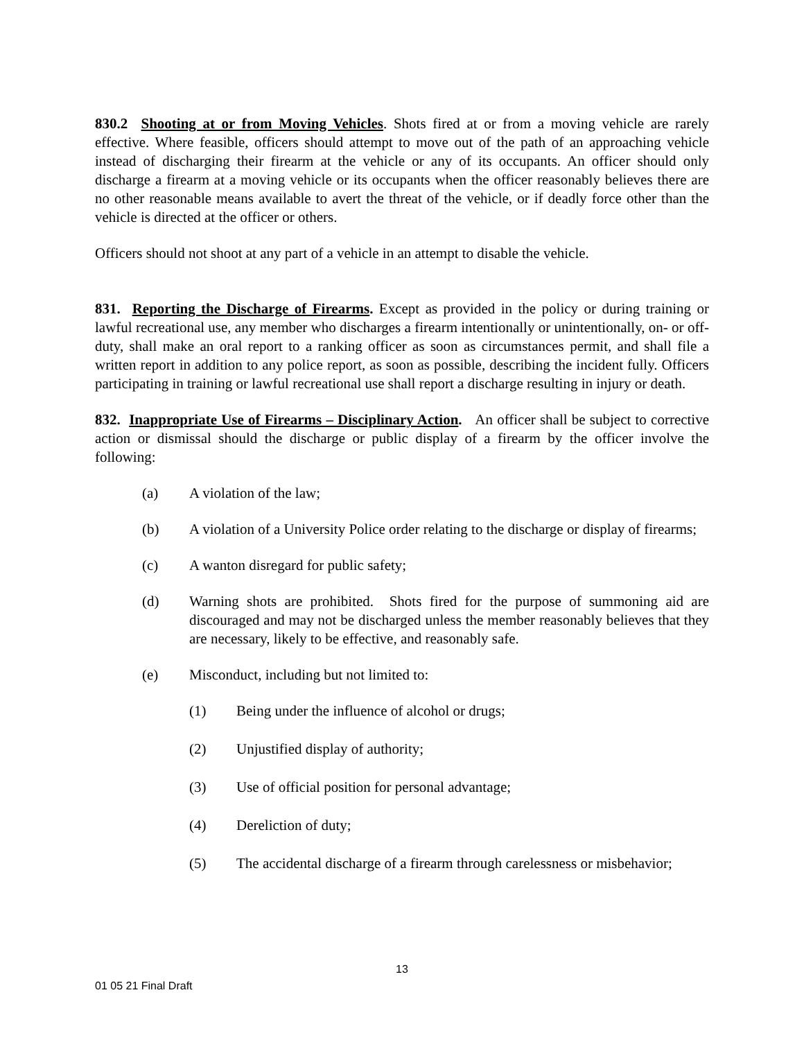830.2 Shooting at or from Moving Vehicles. Shots fired at or from a moving vehicle are rarely effective. Where feasible, officers should attempt to move out of the path of an approaching vehicle instead of discharging their firearm at the vehicle or any of its occupants. An officer should only discharge a firearm at a moving vehicle or its occupants when the officer reasonably believes there are no other reasonable means available to avert the threat of the vehicle, or if deadly force other than the vehicle is directed at the officer or others.
Officers should not shoot at any part of a vehicle in an attempt to disable the vehicle.
831. Reporting the Discharge of Firearms. Except as provided in the policy or during training or lawful recreational use, any member who discharges a firearm intentionally or unintentionally, on- or off-duty, shall make an oral report to a ranking officer as soon as circumstances permit, and shall file a written report in addition to any police report, as soon as possible, describing the incident fully. Officers participating in training or lawful recreational use shall report a discharge resulting in injury or death.
832. Inappropriate Use of Firearms – Disciplinary Action. An officer shall be subject to corrective action or dismissal should the discharge or public display of a firearm by the officer involve the following:
(a) A violation of the law;
(b) A violation of a University Police order relating to the discharge or display of firearms;
(c) A wanton disregard for public safety;
(d) Warning shots are prohibited. Shots fired for the purpose of summoning aid are discouraged and may not be discharged unless the member reasonably believes that they are necessary, likely to be effective, and reasonably safe.
(e) Misconduct, including but not limited to:
(1) Being under the influence of alcohol or drugs;
(2) Unjustified display of authority;
(3) Use of official position for personal advantage;
(4) Dereliction of duty;
(5) The accidental discharge of a firearm through carelessness or misbehavior;
13
01 05 21 Final Draft